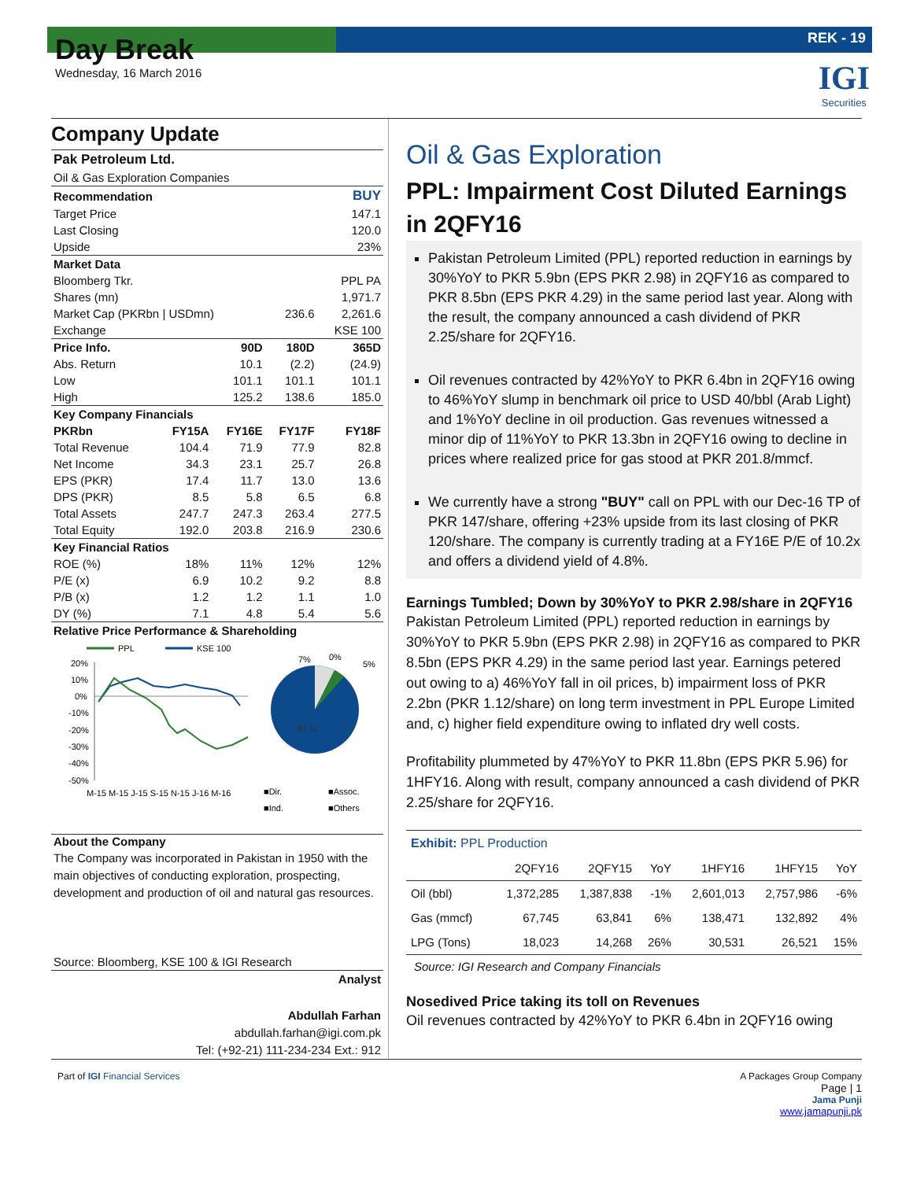REK - 19
IGI
Securities
Day Break
Wednesday, 16 March 2016
Company Update
| Pak Petroleum Ltd. | | | | |
| Oil & Gas Exploration Companies | | | | |
| Recommendation | | | | BUY |
| Target Price | | | | 147.1 |
| Last Closing | | | | 120.0 |
| Upside | | | | 23% |
| Market Data | | | | |
| Bloomberg Tkr. | | | | PPL PA |
| Shares (mn) | | | | 1,971.7 |
| Market Cap (PKRbn / USDmn) | | | 236.6 | 2,261.6 |
| Exchange | | | | KSE 100 |
| Price Info. | | 90D | 180D | 365D |
| Abs. Return | | 10.1 | (2.2) | (24.9) |
| Low | | 101.1 | 101.1 | 101.1 |
| High | | 125.2 | 138.6 | 185.0 |
| Key Company Financials | | | | |
| PKRbn | FY15A | FY16E | FY17F | FY18F |
| Total Revenue | 104.4 | 71.9 | 77.9 | 82.8 |
| Net Income | 34.3 | 23.1 | 25.7 | 26.8 |
| EPS (PKR) | 17.4 | 11.7 | 13.0 | 13.6 |
| DPS (PKR) | 8.5 | 5.8 | 6.5 | 6.8 |
| Total Assets | 247.7 | 247.3 | 263.4 | 277.5 |
| Total Equity | 192.0 | 203.8 | 216.9 | 230.6 |
| Key Financial Ratios | | | | |
| ROE (%) | 18% | 11% | 12% | 12% |
| P/E (x) | 6.9 | 10.2 | 9.2 | 8.8 |
| P/B (x) | 1.2 | 1.2 | 1.1 | 1.0 |
| DY (%) | 7.1 | 4.8 | 5.4 | 5.6 |
| Relative Price Performance & Shareholding | | | | |
PPL
KSE 100
20%
10%
0%
-10%
-20%
-30%
-40%
-50%
M-15 M-15 J-15 S-15 N-15 J-16 M-16
7%
0%
5%
87 %
■Dir.
■Assoc.
■Ind.
■Others
About the Company
The Company was incorporated in Pakistan in 1950 with the main objectives of conducting exploration, prospecting, development and production of oil and natural gas resources.
Source: Bloomberg, KSE 100 & IGI Research
Analyst
Abdullah Farhan
abdullah.farhan@igi.com.pk
Tel: (+92-21) 111-234-234 Ext.: 912
Oil & Gas Exploration
PPL: Impairment Cost Diluted Earnings in 2QFY16
Pakistan Petroleum Limited (PPL) reported reduction in earnings by 30%YoY to PKR 5.9bn (EPS PKR 2.98) in 2QFY16 as compared to PKR 8.5bn (EPS PKR 4.29) in the same period last year. Along with the result, the company announced a cash dividend of PKR 2.25/share for 2QFY16.
Oil revenues contracted by 42%YoY to PKR 6.4bn in 2QFY16 owing to 46%YoY slump in benchmark oil price to USD 40/bbl (Arab Light) and 1%YoY decline in oil production. Gas revenues witnessed a minor dip of 11%YoY to PKR 13.3bn in 2QFY16 owing to decline in prices where realized price for gas stood at PKR 201.8/mmcf.
We currently have a strong "BUY" call on PPL with our Dec-16 TP of PKR 147/share, offering +23% upside from its last closing of PKR 120/share. The company is currently trading at a FY16E P/E of 10.2x and offers a dividend yield of 4.8%.
Earnings Tumbled; Down by 30%YoY to PKR 2.98/share in 2QFY16
Pakistan Petroleum Limited (PPL) reported reduction in earnings by 30%YoY to PKR 5.9bn (EPS PKR 2.98) in 2QFY16 as compared to PKR 8.5bn (EPS PKR 4.29) in the same period last year. Earnings petered out owing to a) 46%YoY fall in oil prices, b) impairment loss of PKR 2.2bn (PKR 1.12/share) on long term investment in PPL Europe Limited and, c) higher field expenditure owing to inflated dry well costs.
Profitability plummeted by 47%YoY to PKR 11.8bn (EPS PKR 5.96) for 1HFY16. Along with result, company announced a cash dividend of PKR 2.25/share for 2QFY16.
| Exhibit: PPL Production | | | | | | |
| | 2QFY16 | 2QFY15 | YoY | 1HFY16 | 1HFY15 | YoY |
| Oil (bbl) | 1,372,285 | 1,387,838 | -1% | 2,601,013 | 2,757,986 | -6% |
| Gas (mmcf) | 67,745 | 63,841 | 6% | 138,471 | 132,892 | 4% |
| LPG (Tons) | 18,023 | 14,268 | 26% | 30,531 | 26,521 | 15% |
Source: IGI Research and Company Financials
Nosedived Price taking its toll on Revenues
Oil revenues contracted by 42%YoY to PKR 6.4bn in 2QFY16 owing
Part of IGI Financial Services A Packages Group Company
Page | 1
Jama Punji
www.jamapunji.pk